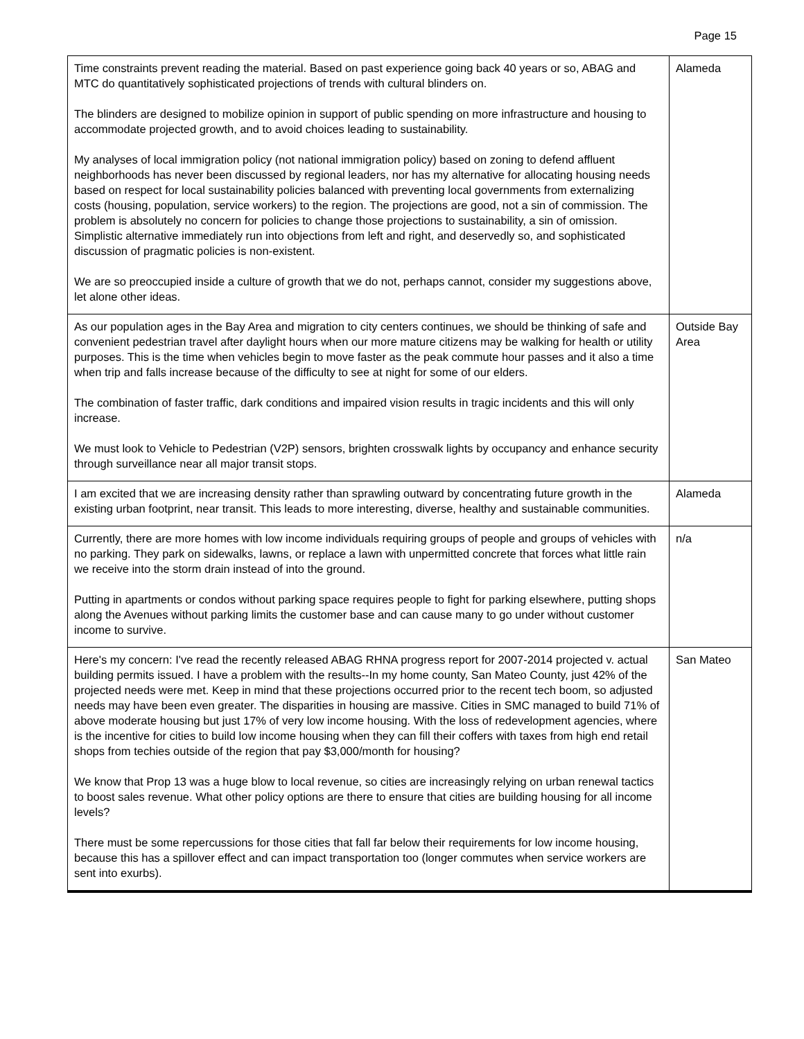Page 15
| Time constraints prevent reading the material. Based on past experience going back 40 years or so, ABAG and MTC do quantitatively sophisticated projections of trends with cultural blinders on. The blinders are designed to mobilize opinion in support of public spending on more infrastructure and housing to accommodate projected growth, and to avoid choices leading to sustainability. My analyses of local immigration policy (not national immigration policy) based on zoning to defend affluent neighborhoods has never been discussed by regional leaders, nor has my alternative for allocating housing needs based on respect for local sustainability policies balanced with preventing local governments from externalizing costs (housing, population, service workers) to the region. The projections are good, not a sin of commission. The problem is absolutely no concern for policies to change those projections to sustainability, a sin of omission. Simplistic alternative immediately run into objections from left and right, and deservedly so, and sophisticated discussion of pragmatic policies is non-existent. We are so preoccupied inside a culture of growth that we do not, perhaps cannot, consider my suggestions above, let alone other ideas. | Alameda |
| As our population ages in the Bay Area and migration to city centers continues, we should be thinking of safe and convenient pedestrian travel after daylight hours when our more mature citizens may be walking for health or utility purposes. This is the time when vehicles begin to move faster as the peak commute hour passes and it also a time when trip and falls increase because of the difficulty to see at night for some of our elders. The combination of faster traffic, dark conditions and impaired vision results in tragic incidents and this will only increase. We must look to Vehicle to Pedestrian (V2P) sensors, brighten crosswalk lights by occupancy and enhance security through surveillance near all major transit stops. | Outside Bay Area |
| I am excited that we are increasing density rather than sprawling outward by concentrating future growth in the existing urban footprint, near transit. This leads to more interesting, diverse, healthy and sustainable communities. | Alameda |
| Currently, there are more homes with low income individuals requiring groups of people and groups of vehicles with no parking. They park on sidewalks, lawns, or replace a lawn with unpermitted concrete that forces what little rain we receive into the storm drain instead of into the ground. Putting in apartments or condos without parking space requires people to fight for parking elsewhere, putting shops along the Avenues without parking limits the customer base and can cause many to go under without customer income to survive. | n/a |
| Here's my concern: I've read the recently released ABAG RHNA progress report for 2007-2014 projected v. actual building permits issued. I have a problem with the results--In my home county, San Mateo County, just 42% of the projected needs were met. Keep in mind that these projections occurred prior to the recent tech boom, so adjusted needs may have been even greater. The disparities in housing are massive. Cities in SMC managed to build 71% of above moderate housing but just 17% of very low income housing. With the loss of redevelopment agencies, where is the incentive for cities to build low income housing when they can fill their coffers with taxes from high end retail shops from techies outside of the region that pay $3,000/month for housing? We know that Prop 13 was a huge blow to local revenue, so cities are increasingly relying on urban renewal tactics to boost sales revenue. What other policy options are there to ensure that cities are building housing for all income levels? There must be some repercussions for those cities that fall far below their requirements for low income housing, because this has a spillover effect and can impact transportation too (longer commutes when service workers are sent into exurbs). | San Mateo |